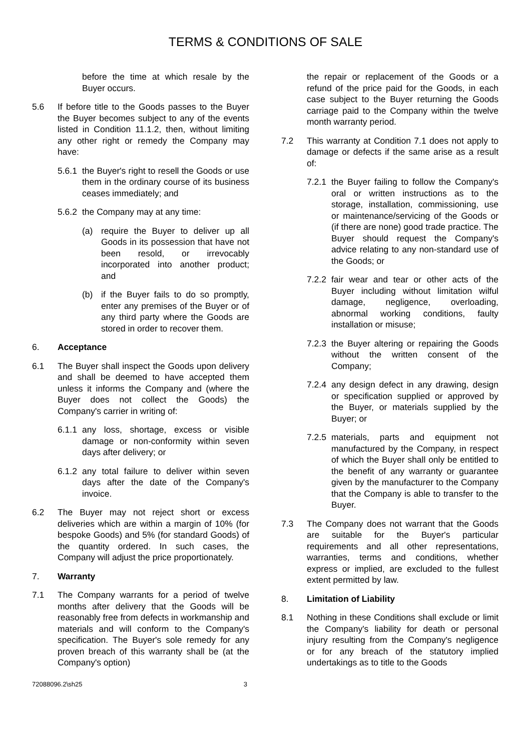TERMS & CONDITIONS OF SALE
before the time at which resale by the Buyer occurs.
5.6 If before title to the Goods passes to the Buyer the Buyer becomes subject to any of the events listed in Condition 11.1.2, then, without limiting any other right or remedy the Company may have:
5.6.1
the Buyer's right to resell the Goods or use them in the ordinary course of its business ceases immediately; and
5.6.2
the Company may at any time:
(a) require the Buyer to deliver up all Goods in its possession that have not been resold, or irrevocably incorporated into another product; and
(b) if the Buyer fails to do so promptly, enter any premises of the Buyer or of any third party where the Goods are stored in order to recover them.
6. Acceptance
6.1 The Buyer shall inspect the Goods upon delivery and shall be deemed to have accepted them unless it informs the Company and (where the Buyer does not collect the Goods) the Company's carrier in writing of:
6.1.1
any loss, shortage, excess or visible damage or non-conformity within seven days after delivery; or
6.1.2
any total failure to deliver within seven days after the date of the Company's invoice.
6.2 The Buyer may not reject short or excess deliveries which are within a margin of 10% (for bespoke Goods) and 5% (for standard Goods) of the quantity ordered. In such cases, the Company will adjust the price proportionately.
7. Warranty
7.1 The Company warrants for a period of twelve months after delivery that the Goods will be reasonably free from defects in workmanship and materials and will conform to the Company's specification. The Buyer's sole remedy for any proven breach of this warranty shall be (at the Company's option)
the repair or replacement of the Goods or a refund of the price paid for the Goods, in each case subject to the Buyer returning the Goods carriage paid to the Company within the twelve month warranty period.
7.2 This warranty at Condition 7.1 does not apply to damage or defects if the same arise as a result of:
7.2.1
the Buyer failing to follow the Company's oral or written instructions as to the storage, installation, commissioning, use or maintenance/servicing of the Goods or (if there are none) good trade practice. The Buyer should request the Company's advice relating to any non-standard use of the Goods; or
7.2.2
fair wear and tear or other acts of the Buyer including without limitation wilful damage, negligence, overloading, abnormal working conditions, faulty installation or misuse;
7.2.3
the Buyer altering or repairing the Goods without the written consent of the Company;
7.2.4
any design defect in any drawing, design or specification supplied or approved by the Buyer, or materials supplied by the Buyer; or
7.2.5
materials, parts and equipment not manufactured by the Company, in respect of which the Buyer shall only be entitled to the benefit of any warranty or guarantee given by the manufacturer to the Company that the Company is able to transfer to the Buyer.
7.3 The Company does not warrant that the Goods are suitable for the Buyer's particular requirements and all other representations, warranties, terms and conditions, whether express or implied, are excluded to the fullest extent permitted by law.
8. Limitation of Liability
8.1 Nothing in these Conditions shall exclude or limit the Company's liability for death or personal injury resulting from the Company's negligence or for any breach of the statutory implied undertakings as to title to the Goods
72088096.2\sh25 3